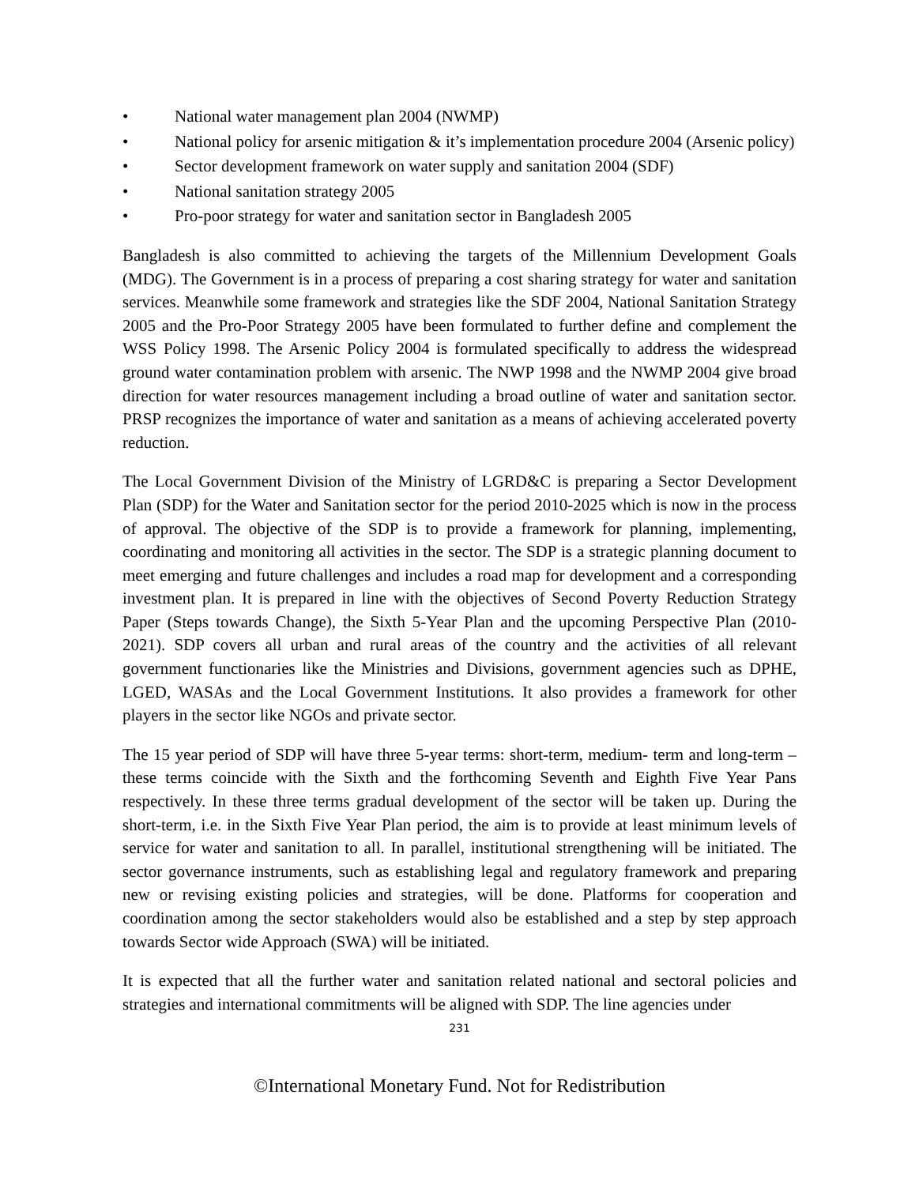• National water management plan 2004 (NWMP)
• National policy for arsenic mitigation & it’s implementation procedure 2004 (Arsenic policy)
• Sector development framework on water supply and sanitation 2004 (SDF)
• National sanitation strategy 2005
• Pro-poor strategy for water and sanitation sector in Bangladesh 2005
Bangladesh is also committed to achieving the targets of the Millennium Development Goals (MDG). The Government is in a process of preparing a cost sharing strategy for water and sanitation services. Meanwhile some framework and strategies like the SDF 2004, National Sanitation Strategy 2005 and the Pro-Poor Strategy 2005 have been formulated to further define and complement the WSS Policy 1998. The Arsenic Policy 2004 is formulated specifically to address the widespread ground water contamination problem with arsenic. The NWP 1998 and the NWMP 2004 give broad direction for water resources management including a broad outline of water and sanitation sector. PRSP recognizes the importance of water and sanitation as a means of achieving accelerated poverty reduction.
The Local Government Division of the Ministry of LGRD&C is preparing a Sector Development Plan (SDP) for the Water and Sanitation sector for the period 2010-2025 which is now in the process of approval. The objective of the SDP is to provide a framework for planning, implementing, coordinating and monitoring all activities in the sector. The SDP is a strategic planning document to meet emerging and future challenges and includes a road map for development and a corresponding investment plan. It is prepared in line with the objectives of Second Poverty Reduction Strategy Paper (Steps towards Change), the Sixth 5-Year Plan and the upcoming Perspective Plan (2010-2021). SDP covers all urban and rural areas of the country and the activities of all relevant government functionaries like the Ministries and Divisions, government agencies such as DPHE, LGED, WASAs and the Local Government Institutions. It also provides a framework for other players in the sector like NGOs and private sector.
The 15 year period of SDP will have three 5-year terms: short-term, medium- term and long-term – these terms coincide with the Sixth and the forthcoming Seventh and Eighth Five Year Pans respectively. In these three terms gradual development of the sector will be taken up. During the short-term, i.e. in the Sixth Five Year Plan period, the aim is to provide at least minimum levels of service for water and sanitation to all. In parallel, institutional strengthening will be initiated. The sector governance instruments, such as establishing legal and regulatory framework and preparing new or revising existing policies and strategies, will be done. Platforms for cooperation and coordination among the sector stakeholders would also be established and a step by step approach towards Sector wide Approach (SWA) will be initiated.
It is expected that all the further water and sanitation related national and sectoral policies and strategies and international commitments will be aligned with SDP. The line agencies under
231
©International Monetary Fund. Not for Redistribution